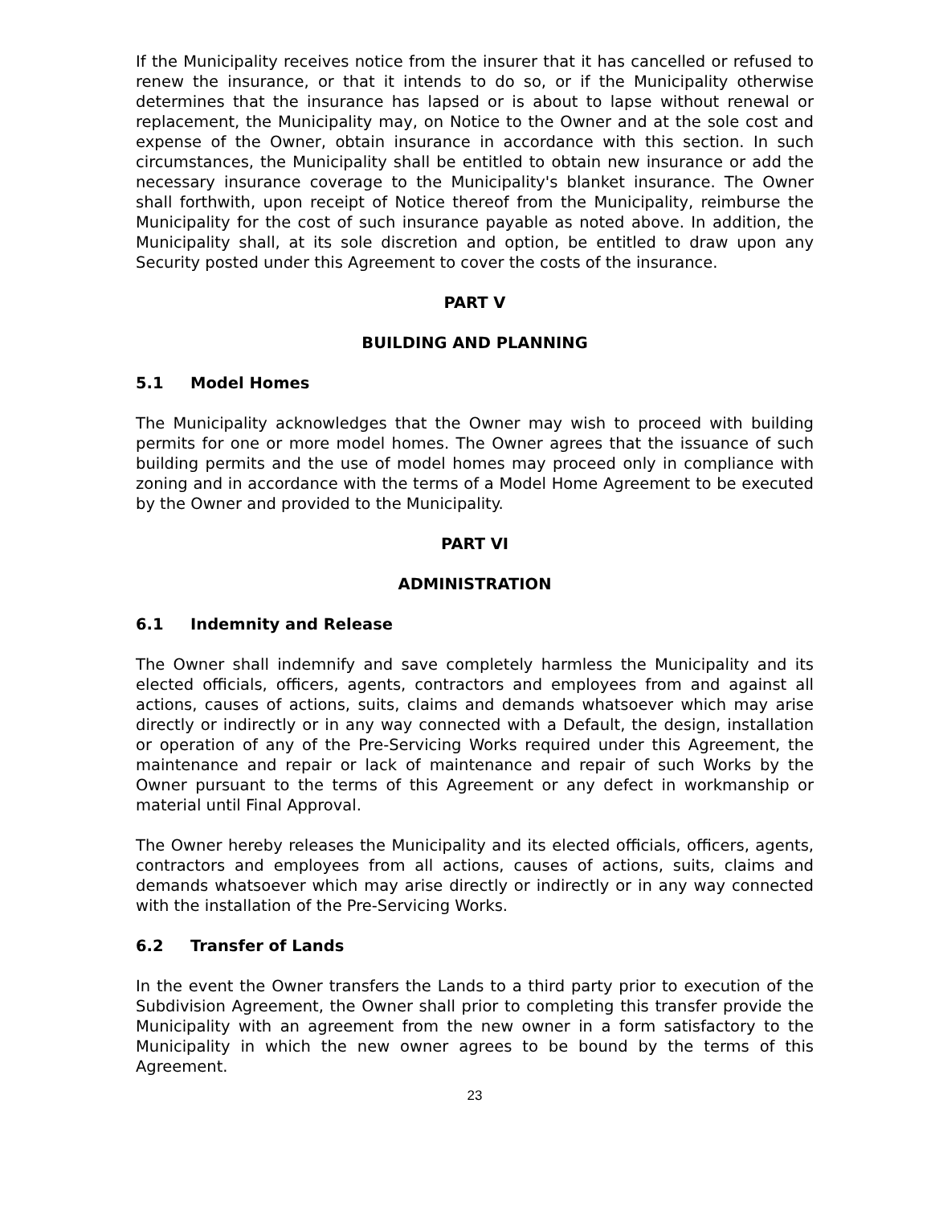If the Municipality receives notice from the insurer that it has cancelled or refused to renew the insurance, or that it intends to do so, or if the Municipality otherwise determines that the insurance has lapsed or is about to lapse without renewal or replacement, the Municipality may, on Notice to the Owner and at the sole cost and expense of the Owner, obtain insurance in accordance with this section. In such circumstances, the Municipality shall be entitled to obtain new insurance or add the necessary insurance coverage to the Municipality's blanket insurance. The Owner shall forthwith, upon receipt of Notice thereof from the Municipality, reimburse the Municipality for the cost of such insurance payable as noted above. In addition, the Municipality shall, at its sole discretion and option, be entitled to draw upon any Security posted under this Agreement to cover the costs of the insurance.
PART V
BUILDING AND PLANNING
5.1 Model Homes
The Municipality acknowledges that the Owner may wish to proceed with building permits for one or more model homes. The Owner agrees that the issuance of such building permits and the use of model homes may proceed only in compliance with zoning and in accordance with the terms of a Model Home Agreement to be executed by the Owner and provided to the Municipality.
PART VI
ADMINISTRATION
6.1 Indemnity and Release
The Owner shall indemnify and save completely harmless the Municipality and its elected officials, officers, agents, contractors and employees from and against all actions, causes of actions, suits, claims and demands whatsoever which may arise directly or indirectly or in any way connected with a Default, the design, installation or operation of any of the Pre-Servicing Works required under this Agreement, the maintenance and repair or lack of maintenance and repair of such Works by the Owner pursuant to the terms of this Agreement or any defect in workmanship or material until Final Approval.
The Owner hereby releases the Municipality and its elected officials, officers, agents, contractors and employees from all actions, causes of actions, suits, claims and demands whatsoever which may arise directly or indirectly or in any way connected with the installation of the Pre-Servicing Works.
6.2 Transfer of Lands
In the event the Owner transfers the Lands to a third party prior to execution of the Subdivision Agreement, the Owner shall prior to completing this transfer provide the Municipality with an agreement from the new owner in a form satisfactory to the Municipality in which the new owner agrees to be bound by the terms of this Agreement.
23